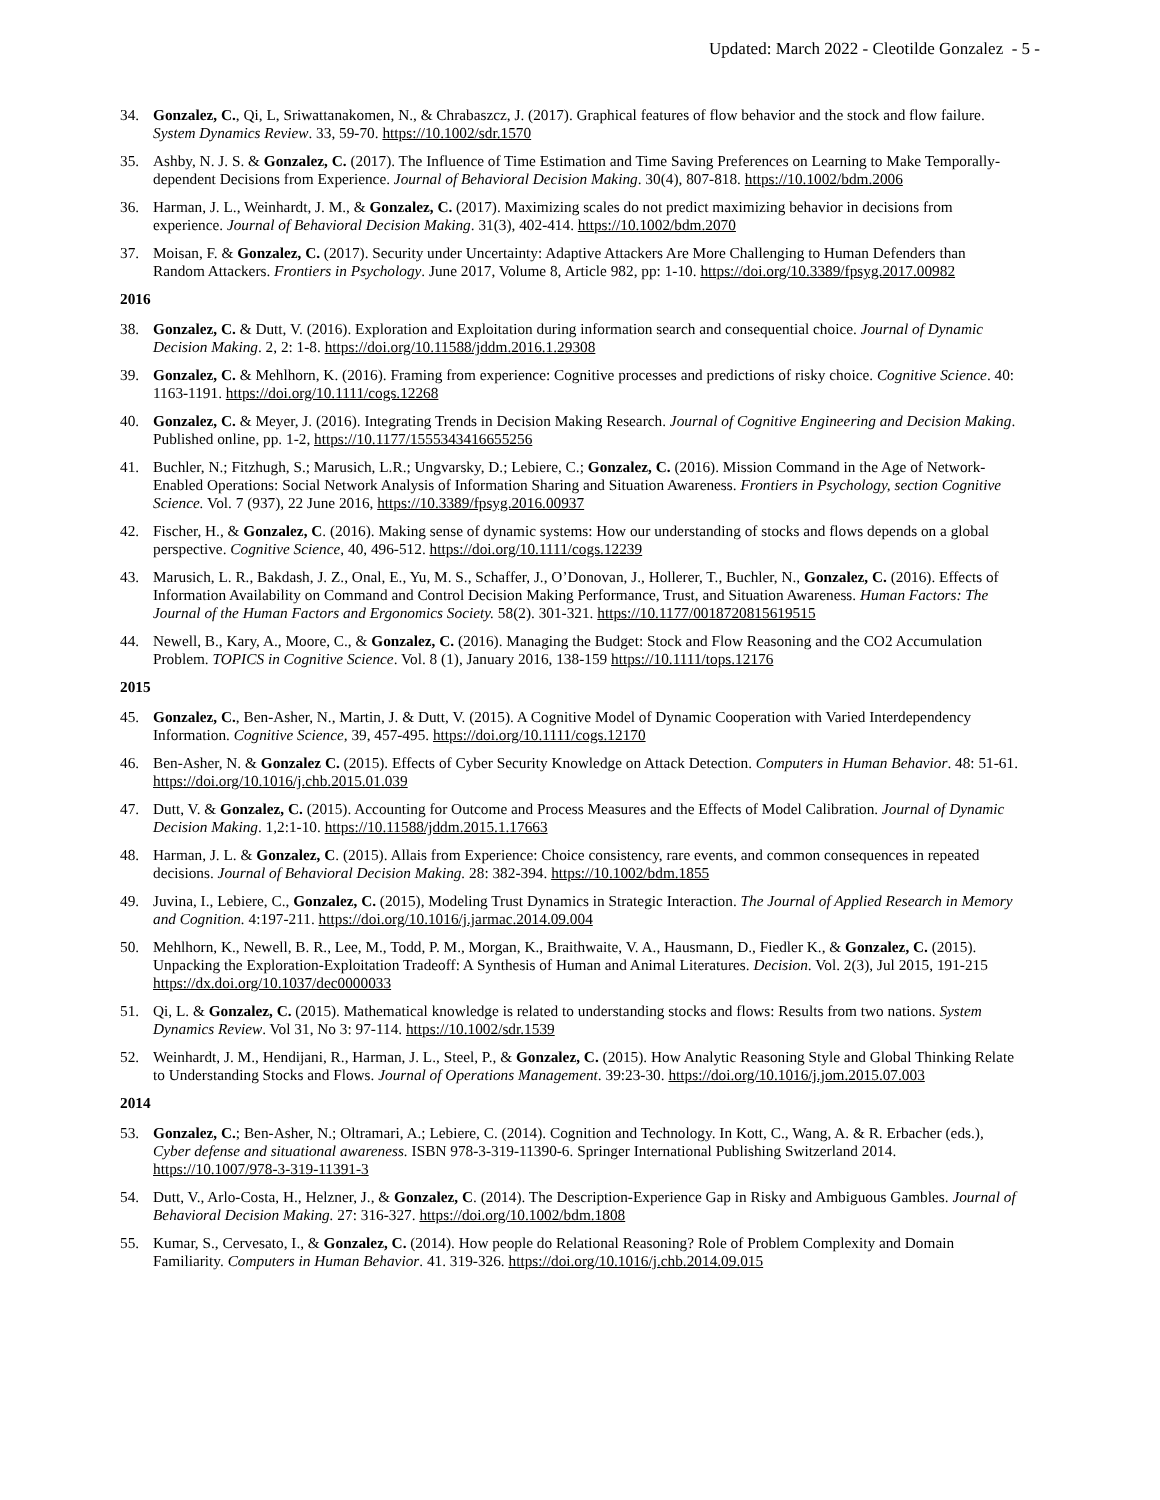Updated: March 2022 - Cleotilde Gonzalez - 5 -
34. Gonzalez, C., Qi, L, Sriwattanakomen, N., & Chrabaszcz, J. (2017). Graphical features of flow behavior and the stock and flow failure. System Dynamics Review. 33, 59-70. https://10.1002/sdr.1570
35. Ashby, N. J. S. & Gonzalez, C. (2017). The Influence of Time Estimation and Time Saving Preferences on Learning to Make Temporally-dependent Decisions from Experience. Journal of Behavioral Decision Making. 30(4), 807-818. https://10.1002/bdm.2006
36. Harman, J. L., Weinhardt, J. M., & Gonzalez, C. (2017). Maximizing scales do not predict maximizing behavior in decisions from experience. Journal of Behavioral Decision Making. 31(3), 402-414. https://10.1002/bdm.2070
37. Moisan, F. & Gonzalez, C. (2017). Security under Uncertainty: Adaptive Attackers Are More Challenging to Human Defenders than Random Attackers. Frontiers in Psychology. June 2017, Volume 8, Article 982, pp: 1-10. https://doi.org/10.3389/fpsyg.2017.00982
2016
38. Gonzalez, C. & Dutt, V. (2016). Exploration and Exploitation during information search and consequential choice. Journal of Dynamic Decision Making. 2, 2: 1-8. https://doi.org/10.11588/jddm.2016.1.29308
39. Gonzalez, C. & Mehlhorn, K. (2016). Framing from experience: Cognitive processes and predictions of risky choice. Cognitive Science. 40: 1163-1191. https://doi.org/10.1111/cogs.12268
40. Gonzalez, C. & Meyer, J. (2016). Integrating Trends in Decision Making Research. Journal of Cognitive Engineering and Decision Making. Published online, pp. 1-2, https://10.1177/1555343416655256
41. Buchler, N.; Fitzhugh, S.; Marusich, L.R.; Ungvarsky, D.; Lebiere, C.; Gonzalez, C. (2016). Mission Command in the Age of Network-Enabled Operations: Social Network Analysis of Information Sharing and Situation Awareness. Frontiers in Psychology, section Cognitive Science. Vol. 7 (937), 22 June 2016, https://10.3389/fpsyg.2016.00937
42. Fischer, H., & Gonzalez, C. (2016). Making sense of dynamic systems: How our understanding of stocks and flows depends on a global perspective. Cognitive Science, 40, 496-512. https://doi.org/10.1111/cogs.12239
43. Marusich, L. R., Bakdash, J. Z., Onal, E., Yu, M. S., Schaffer, J., O’Donovan, J., Hollerer, T., Buchler, N., Gonzalez, C. (2016). Effects of Information Availability on Command and Control Decision Making Performance, Trust, and Situation Awareness. Human Factors: The Journal of the Human Factors and Ergonomics Society. 58(2). 301-321. https://10.1177/0018720815619515
44. Newell, B., Kary, A., Moore, C., & Gonzalez, C. (2016). Managing the Budget: Stock and Flow Reasoning and the CO2 Accumulation Problem. TOPICS in Cognitive Science. Vol. 8 (1), January 2016, 138-159 https://10.1111/tops.12176
2015
45. Gonzalez, C., Ben-Asher, N., Martin, J. & Dutt, V. (2015). A Cognitive Model of Dynamic Cooperation with Varied Interdependency Information. Cognitive Science, 39, 457-495. https://doi.org/10.1111/cogs.12170
46. Ben-Asher, N. & Gonzalez C. (2015). Effects of Cyber Security Knowledge on Attack Detection. Computers in Human Behavior. 48: 51-61. https://doi.org/10.1016/j.chb.2015.01.039
47. Dutt, V. & Gonzalez, C. (2015). Accounting for Outcome and Process Measures and the Effects of Model Calibration. Journal of Dynamic Decision Making. 1,2:1-10. https://10.11588/jddm.2015.1.17663
48. Harman, J. L. & Gonzalez, C. (2015). Allais from Experience: Choice consistency, rare events, and common consequences in repeated decisions. Journal of Behavioral Decision Making. 28: 382-394. https://10.1002/bdm.1855
49. Juvina, I., Lebiere, C., Gonzalez, C. (2015), Modeling Trust Dynamics in Strategic Interaction. The Journal of Applied Research in Memory and Cognition. 4:197-211. https://doi.org/10.1016/j.jarmac.2014.09.004
50. Mehlhorn, K., Newell, B. R., Lee, M., Todd, P. M., Morgan, K., Braithwaite, V. A., Hausmann, D., Fiedler K., & Gonzalez, C. (2015). Unpacking the Exploration-Exploitation Tradeoff: A Synthesis of Human and Animal Literatures. Decision. Vol. 2(3), Jul 2015, 191-215 https://dx.doi.org/10.1037/dec0000033
51. Qi, L. & Gonzalez, C. (2015). Mathematical knowledge is related to understanding stocks and flows: Results from two nations. System Dynamics Review. Vol 31, No 3: 97-114. https://10.1002/sdr.1539
52. Weinhardt, J. M., Hendijani, R., Harman, J. L., Steel, P., & Gonzalez, C. (2015). How Analytic Reasoning Style and Global Thinking Relate to Understanding Stocks and Flows. Journal of Operations Management. 39:23-30. https://doi.org/10.1016/j.jom.2015.07.003
2014
53. Gonzalez, C.; Ben-Asher, N.; Oltramari, A.; Lebiere, C. (2014). Cognition and Technology. In Kott, C., Wang, A. & R. Erbacher (eds.), Cyber defense and situational awareness. ISBN 978-3-319-11390-6. Springer International Publishing Switzerland 2014. https://10.1007/978-3-319-11391-3
54. Dutt, V., Arlo-Costa, H., Helzner, J., & Gonzalez, C. (2014). The Description-Experience Gap in Risky and Ambiguous Gambles. Journal of Behavioral Decision Making. 27: 316-327. https://doi.org/10.1002/bdm.1808
55. Kumar, S., Cervesato, I., & Gonzalez, C. (2014). How people do Relational Reasoning? Role of Problem Complexity and Domain Familiarity. Computers in Human Behavior. 41. 319-326. https://doi.org/10.1016/j.chb.2014.09.015